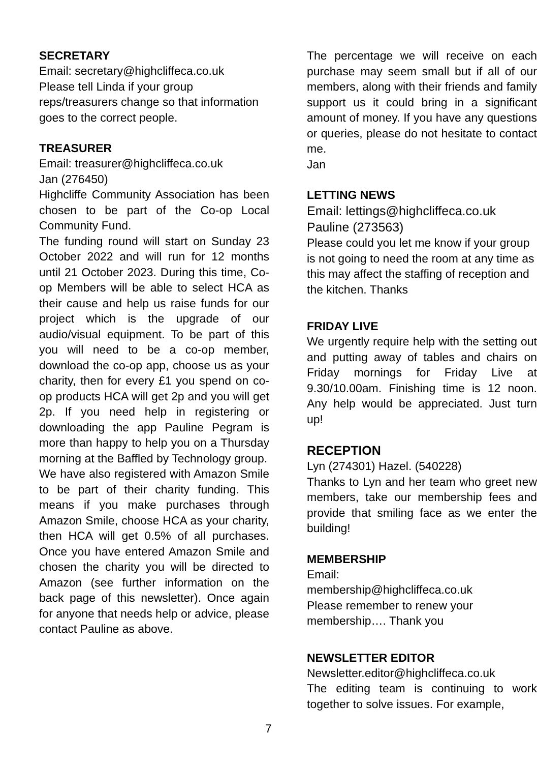SECRETARY
Email: secretary@highcliffeca.co.uk
Please tell Linda if your group reps/treasurers change so that information goes to the correct people.
TREASURER
Email: treasurer@highcliffeca.co.uk
Jan (276450)
Highcliffe Community Association has been chosen to be part of the Co-op Local Community Fund.
The funding round will start on Sunday 23 October 2022 and will run for 12 months until 21 October 2023. During this time, Co-op Members will be able to select HCA as their cause and help us raise funds for our project which is the upgrade of our audio/visual equipment. To be part of this you will need to be a co-op member, download the co-op app, choose us as your charity, then for every £1 you spend on co-op products HCA will get 2p and you will get 2p. If you need help in registering or downloading the app Pauline Pegram is more than happy to help you on a Thursday morning at the Baffled by Technology group.
We have also registered with Amazon Smile to be part of their charity funding. This means if you make purchases through Amazon Smile, choose HCA as your charity, then HCA will get 0.5% of all purchases. Once you have entered Amazon Smile and chosen the charity you will be directed to Amazon (see further information on the back page of this newsletter). Once again for anyone that needs help or advice, please contact Pauline as above.
The percentage we will receive on each purchase may seem small but if all of our members, along with their friends and family support us it could bring in a significant amount of money. If you have any questions or queries, please do not hesitate to contact me.
Jan
LETTING NEWS
Email: lettings@highcliffeca.co.uk
Pauline (273563)
Please could you let me know if your group is not going to need the room at any time as this may affect the staffing of reception and the kitchen. Thanks
FRIDAY LIVE
We urgently require help with the setting out and putting away of tables and chairs on Friday mornings for Friday Live at 9.30/10.00am. Finishing time is 12 noon. Any help would be appreciated. Just turn up!
RECEPTION
Lyn (274301) Hazel. (540228)
Thanks to Lyn and her team who greet new members, take our membership fees and provide that smiling face as we enter the building!
MEMBERSHIP
Email:
membership@highcliffeca.co.uk
Please remember to renew your membership…. Thank you
NEWSLETTER EDITOR
Newsletter.editor@highcliffeca.co.uk
The editing team is continuing to work together to solve issues. For example,
7